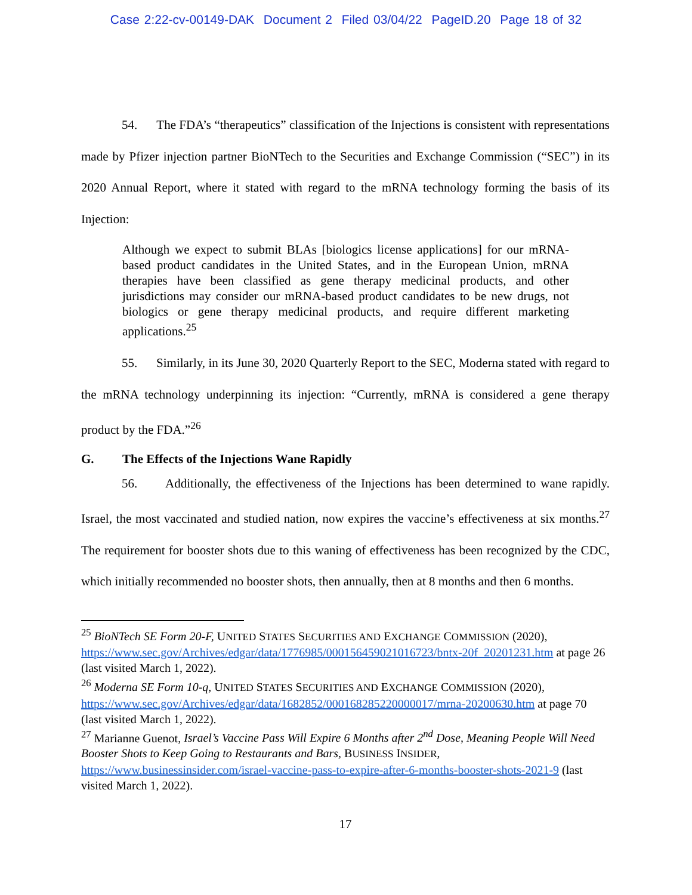Case 2:22-cv-00149-DAK Document 2 Filed 03/04/22 PageID.20 Page 18 of 32
54. The FDA’s “therapeutics” classification of the Injections is consistent with representations made by Pfizer injection partner BioNTech to the Securities and Exchange Commission (“SEC”) in its 2020 Annual Report, where it stated with regard to the mRNA technology forming the basis of its Injection:
Although we expect to submit BLAs [biologics license applications] for our mRNA-based product candidates in the United States, and in the European Union, mRNA therapies have been classified as gene therapy medicinal products, and other jurisdictions may consider our mRNA-based product candidates to be new drugs, not biologics or gene therapy medicinal products, and require different marketing applications.<sup>25</sup>
55. Similarly, in its June 30, 2020 Quarterly Report to the SEC, Moderna stated with regard to the mRNA technology underpinning its injection: “Currently, mRNA is considered a gene therapy product by the FDA.”<sup>26</sup>
G. The Effects of the Injections Wane Rapidly
56. Additionally, the effectiveness of the Injections has been determined to wane rapidly. Israel, the most vaccinated and studied nation, now expires the vaccine’s effectiveness at six months.<sup>27</sup> The requirement for booster shots due to this waning of effectiveness has been recognized by the CDC, which initially recommended no booster shots, then annually, then at 8 months and then 6 months.
<sup>25</sup> BioNTech SE Form 20-F, UNITED STATES SECURITIES AND EXCHANGE COMMISSION (2020), https://www.sec.gov/Archives/edgar/data/1776985/000156459021016723/bntx-20f_20201231.htm at page 26 (last visited March 1, 2022).
<sup>26</sup> Moderna SE Form 10-q, UNITED STATES SECURITIES AND EXCHANGE COMMISSION (2020), https://www.sec.gov/Archives/edgar/data/1682852/000168285220000017/mrna-20200630.htm at page 70 (last visited March 1, 2022).
<sup>27</sup> Marianne Guenot, Israel’s Vaccine Pass Will Expire 6 Months after 2<sup>nd</sup> Dose, Meaning People Will Need Booster Shots to Keep Going to Restaurants and Bars, BUSINESS INSIDER, https://www.businessinsider.com/israel-vaccine-pass-to-expire-after-6-months-booster-shots-2021-9 (last visited March 1, 2022).
17